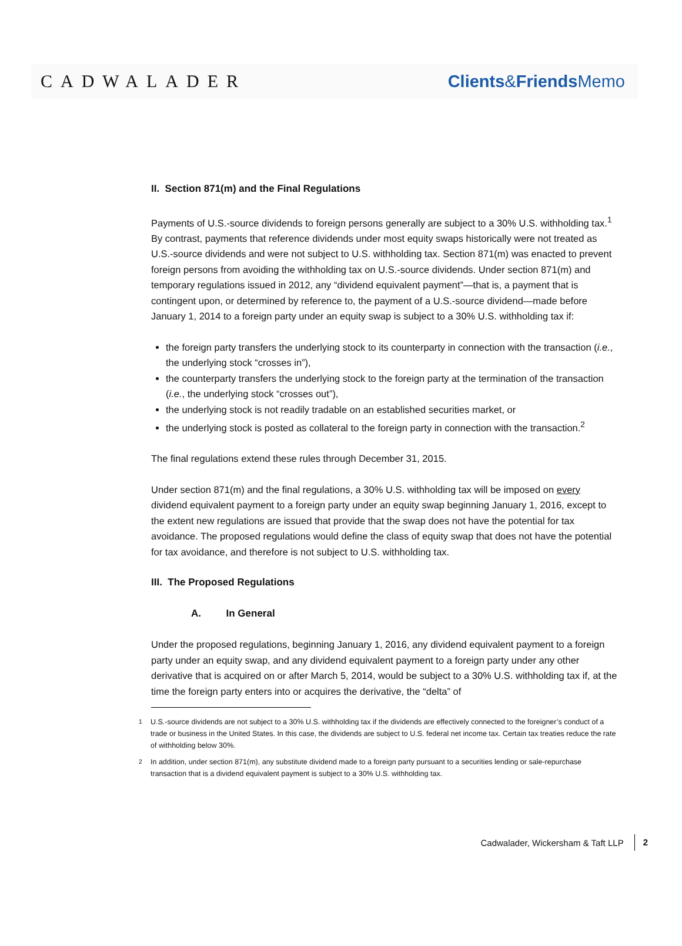CADWALADER Clients&Friends Memo
II. Section 871(m) and the Final Regulations
Payments of U.S.-source dividends to foreign persons generally are subject to a 30% U.S. withholding tax.<sup>1</sup> By contrast, payments that reference dividends under most equity swaps historically were not treated as U.S.-source dividends and were not subject to U.S. withholding tax. Section 871(m) was enacted to prevent foreign persons from avoiding the withholding tax on U.S.-source dividends. Under section 871(m) and temporary regulations issued in 2012, any “dividend equivalent payment”—that is, a payment that is contingent upon, or determined by reference to, the payment of a U.S.-source dividend—made before January 1, 2014 to a foreign party under an equity swap is subject to a 30% U.S. withholding tax if:
the foreign party transfers the underlying stock to its counterparty in connection with the transaction (i.e., the underlying stock “crosses in”),
the counterparty transfers the underlying stock to the foreign party at the termination of the transaction (i.e., the underlying stock “crosses out”),
the underlying stock is not readily tradable on an established securities market, or
the underlying stock is posted as collateral to the foreign party in connection with the transaction.<sup>2</sup>
The final regulations extend these rules through December 31, 2015.
Under section 871(m) and the final regulations, a 30% U.S. withholding tax will be imposed on every dividend equivalent payment to a foreign party under an equity swap beginning January 1, 2016, except to the extent new regulations are issued that provide that the swap does not have the potential for tax avoidance. The proposed regulations would define the class of equity swap that does not have the potential for tax avoidance, and therefore is not subject to U.S. withholding tax.
III. The Proposed Regulations
A. In General
Under the proposed regulations, beginning January 1, 2016, any dividend equivalent payment to a foreign party under an equity swap, and any dividend equivalent payment to a foreign party under any other derivative that is acquired on or after March 5, 2014, would be subject to a 30% U.S. withholding tax if, at the time the foreign party enters into or acquires the derivative, the “delta” of
<sup>1</sup> U.S.-source dividends are not subject to a 30% U.S. withholding tax if the dividends are effectively connected to the foreigner’s conduct of a trade or business in the United States. In this case, the dividends are subject to U.S. federal net income tax. Certain tax treaties reduce the rate of withholding below 30%.
<sup>2</sup> In addition, under section 871(m), any substitute dividend made to a foreign party pursuant to a securities lending or sale-repurchase transaction that is a dividend equivalent payment is subject to a 30% U.S. withholding tax.
Cadwalader, Wickersham & Taft LLP 2